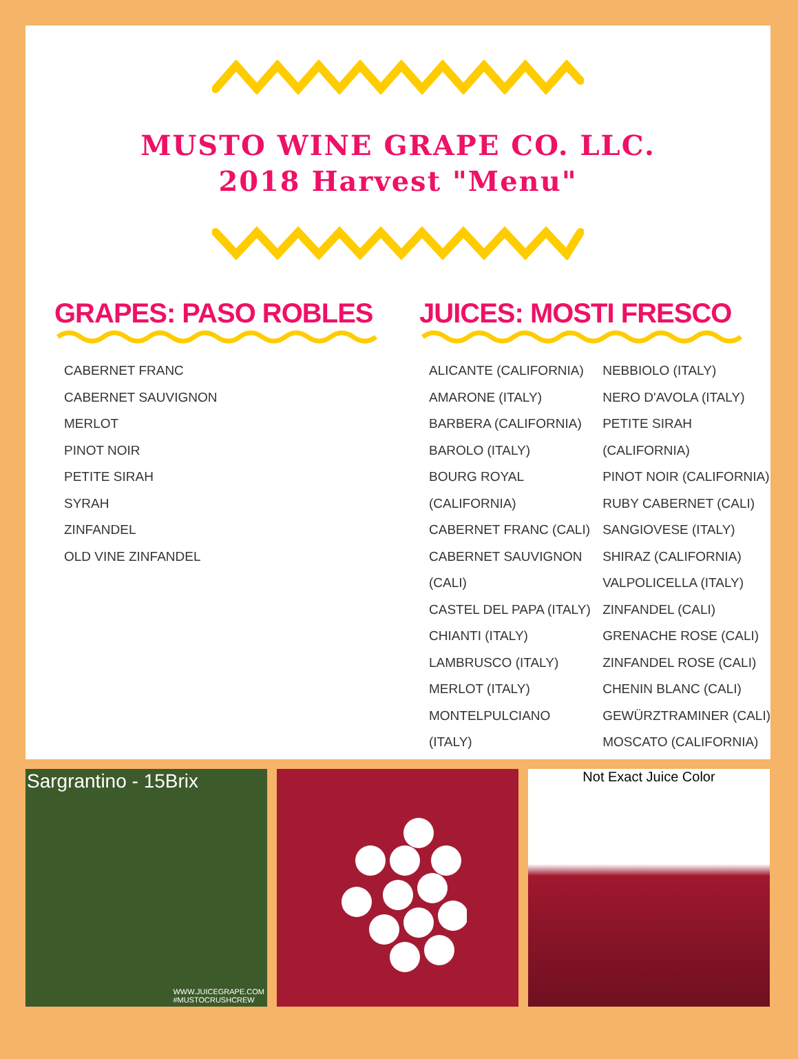MUSTO WINE GRAPE CO. LLC.
2018 Harvest "Menu"
GRAPES: PASO ROBLES
CABERNET FRANC
CABERNET SAUVIGNON
MERLOT
PINOT NOIR
PETITE SIRAH
SYRAH
ZINFANDEL
OLD VINE ZINFANDEL
JUICES: MOSTI FRESCO
ALICANTE (CALIFORNIA)
AMARONE (ITALY)
BARBERA (CALIFORNIA)
BAROLO (ITALY)
BOURG ROYAL
(CALIFORNIA)
CABERNET FRANC (CALI)
CABERNET SAUVIGNON
(CALI)
CASTEL DEL PAPA (ITALY)
CHIANTI (ITALY)
LAMBRUSCO (ITALY)
MERLOT (ITALY)
MONTELPULCIANO
(ITALY)
NEBBIOLO (ITALY)
NERO D'AVOLA (ITALY)
PETITE SIRAH
(CALIFORNIA)
PINOT NOIR (CALIFORNIA)
RUBY CABERNET (CALI)
SANGIOVESE (ITALY)
SHIRAZ (CALIFORNIA)
VALPOLICELLA (ITALY)
ZINFANDEL (CALI)
GRENACHE ROSE (CALI)
ZINFANDEL ROSE (CALI)
CHENIN BLANC (CALI)
GEWÜRZTRAMINER (CALI)
MOSCATO (CALIFORNIA)
Sargrantino - 15Brix
WWW.JUICEGRAPE.COM
#MUSTOCRUSHCREW
Not Exact Juice Color